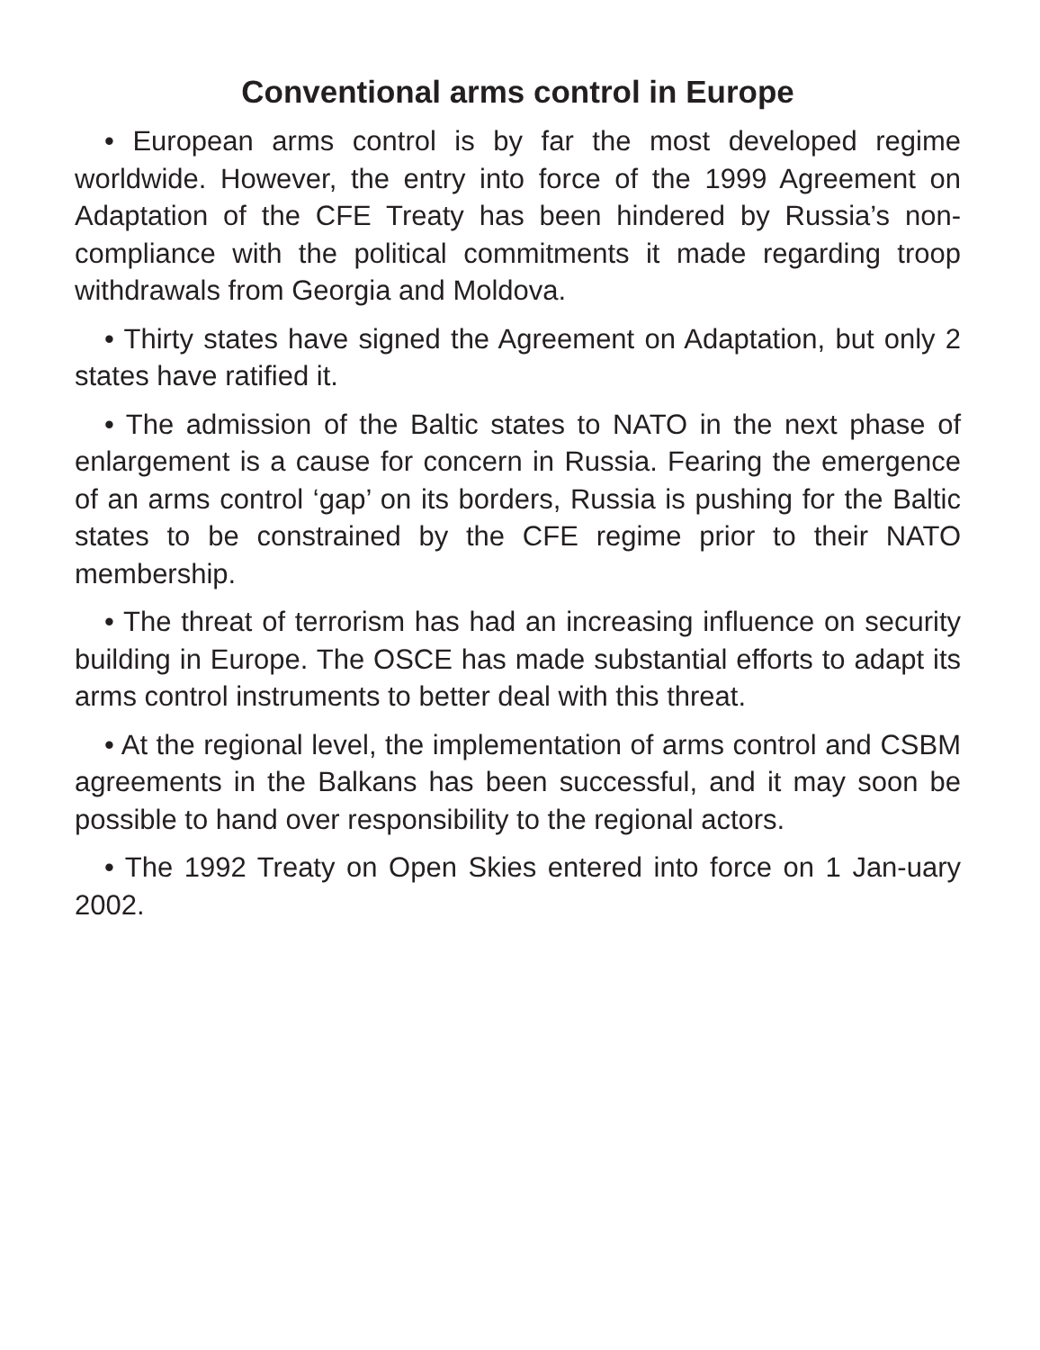Conventional arms control in Europe
• European arms control is by far the most developed regime worldwide. However, the entry into force of the 1999 Agreement on Adaptation of the CFE Treaty has been hindered by Russia’s non-compliance with the political commitments it made regarding troop withdrawals from Georgia and Moldova.
• Thirty states have signed the Agreement on Adaptation, but only 2 states have ratified it.
• The admission of the Baltic states to NATO in the next phase of enlargement is a cause for concern in Russia. Fearing the emergence of an arms control ‘gap’ on its borders, Russia is pushing for the Baltic states to be constrained by the CFE regime prior to their NATO membership.
• The threat of terrorism has had an increasing influence on security building in Europe. The OSCE has made substantial efforts to adapt its arms control instruments to better deal with this threat.
• At the regional level, the implementation of arms control and CSBM agreements in the Balkans has been successful, and it may soon be possible to hand over responsibility to the regional actors.
• The 1992 Treaty on Open Skies entered into force on 1 Jan-uary 2002.